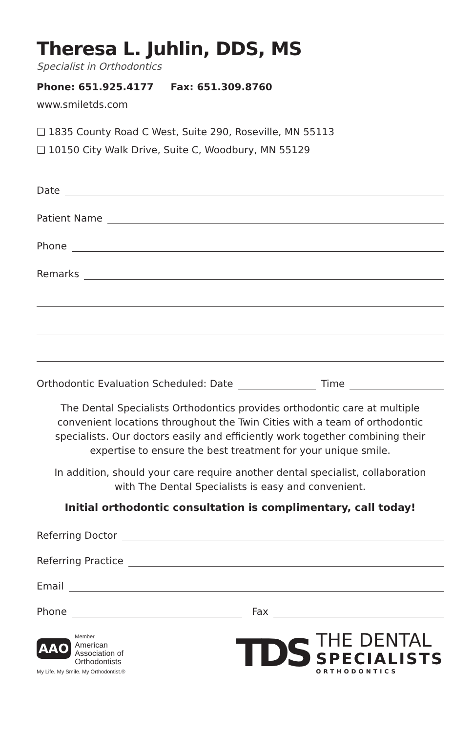Theresa L. Juhlin, DDS, MS
Specialist in Orthodontics
Phone: 651.925.4177 Fax: 651.309.8760
www.smiletds.com
❑ 1835 County Road C West, Suite 290, Roseville, MN 55113
❑ 10150 City Walk Drive, Suite C, Woodbury, MN 55129
Date
Patient Name
Phone
Remarks
Orthodontic Evaluation Scheduled: Date Time
The Dental Specialists Orthodontics provides orthodontic care at multiple convenient locations throughout the Twin Cities with a team of orthodontic specialists. Our doctors easily and efficiently work together combining their expertise to ensure the best treatment for your unique smile.
In addition, should your care require another dental specialist, collaboration with The Dental Specialists is easy and convenient.
Initial orthodontic consultation is complimentary, call today!
Referring Doctor
Referring Practice
Email
Phone Fax
AAO
Member
American
Association of
Orthodontists
My Life. My Smile. My Orthodontist.®
TDS
THE DENTAL
SPECIALISTS
ORTHODONTICS